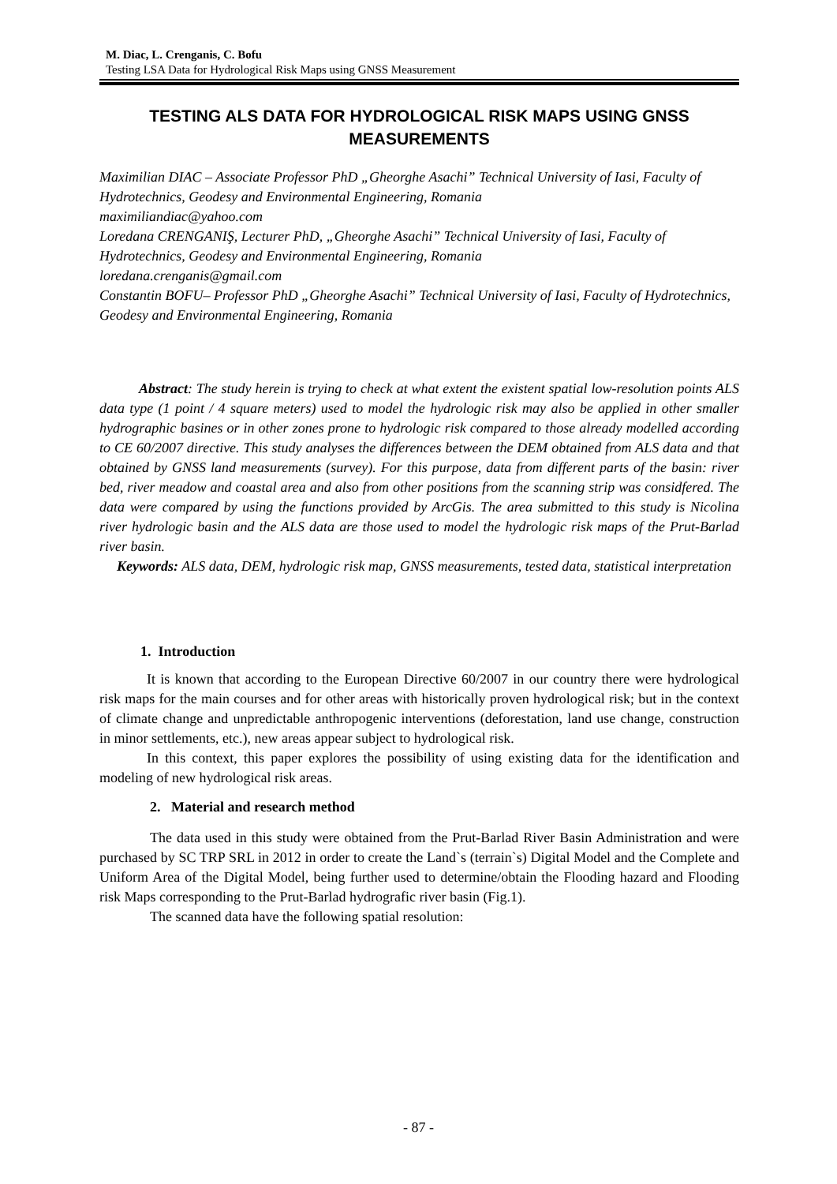M. Diac, L. Crenganis, C. Bofu
Testing LSA Data for Hydrological Risk Maps using GNSS Measurement
TESTING ALS DATA FOR HYDROLOGICAL RISK MAPS USING GNSS MEASUREMENTS
Maximilian DIAC – Associate Professor PhD „Gheorghe Asachi” Technical University of Iasi, Faculty of Hydrotechnics, Geodesy and Environmental Engineering, Romania
maximiliandiac@yahoo.com
Loredana CRENGANIŞ, Lecturer PhD, „Gheorghe Asachi” Technical University of Iasi, Faculty of Hydrotechnics, Geodesy and Environmental Engineering, Romania
loredana.crenganis@gmail.com
Constantin BOFU– Professor PhD „Gheorghe Asachi” Technical University of Iasi, Faculty of Hydrotechnics, Geodesy and Environmental Engineering, Romania
Abstract: The study herein is trying to check at what extent the existent spatial low-resolution points ALS data type (1 point / 4 square meters) used to model the hydrologic risk may also be applied in other smaller hydrographic basines or in other zones prone to hydrologic risk compared to those already modelled according to CE 60/2007 directive. This study analyses the differences between the DEM obtained from ALS data and that obtained by GNSS land measurements (survey). For this purpose, data from different parts of the basin: river bed, river meadow and coastal area and also from other positions from the scanning strip was considfered. The data were compared by using the functions provided by ArcGis. The area submitted to this study is Nicolina river hydrologic basin and the ALS data are those used to model the hydrologic risk maps of the Prut-Barlad river basin.
Keywords: ALS data, DEM, hydrologic risk map, GNSS measurements, tested data, statistical interpretation
1. Introduction
It is known that according to the European Directive 60/2007 in our country there were hydrological risk maps for the main courses and for other areas with historically proven hydrological risk; but in the context of climate change and unpredictable anthropogenic interventions (deforestation, land use change, construction in minor settlements, etc.), new areas appear subject to hydrological risk.
In this context, this paper explores the possibility of using existing data for the identification and modeling of new hydrological risk areas.
2. Material and research method
The data used in this study were obtained from the Prut-Barlad River Basin Administration and were purchased by SC TRP SRL in 2012 in order to create the Land`s (terrain`s) Digital Model and the Complete and Uniform Area of the Digital Model, being further used to determine/obtain the Flooding hazard and Flooding risk Maps corresponding to the Prut-Barlad hydrografic river basin (Fig.1).
The scanned data have the following spatial resolution:
- 87 -